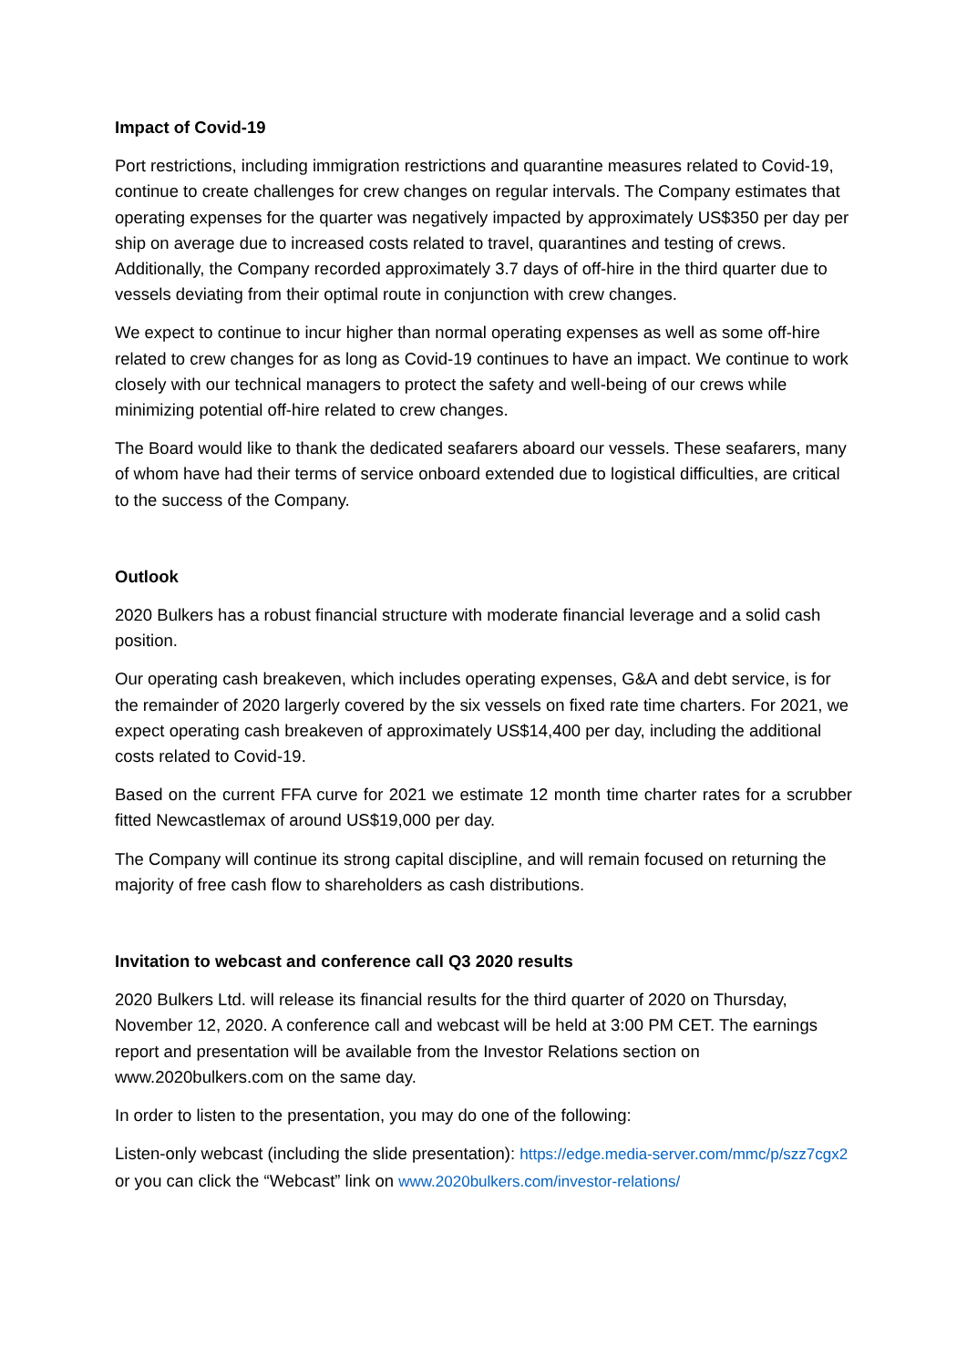Impact of Covid-19
Port restrictions, including immigration restrictions and quarantine measures related to Covid-19, continue to create challenges for crew changes on regular intervals. The Company estimates that operating expenses for the quarter was negatively impacted by approximately US$350 per day per ship on average due to increased costs related to travel, quarantines and testing of crews. Additionally, the Company recorded approximately 3.7 days of off-hire in the third quarter due to vessels deviating from their optimal route in conjunction with crew changes.
We expect to continue to incur higher than normal operating expenses as well as some off-hire related to crew changes for as long as Covid-19 continues to have an impact. We continue to work closely with our technical managers to protect the safety and well-being of our crews while minimizing potential off-hire related to crew changes.
The Board would like to thank the dedicated seafarers aboard our vessels. These seafarers, many of whom have had their terms of service onboard extended due to logistical difficulties, are critical to the success of the Company.
Outlook
2020 Bulkers has a robust financial structure with moderate financial leverage and a solid cash position.
Our operating cash breakeven, which includes operating expenses, G&A and debt service, is for the remainder of 2020 largerly covered by the six vessels on fixed rate time charters. For 2021, we expect operating cash breakeven of approximately US$14,400 per day, including the additional costs related to Covid-19.
Based on the current FFA curve for 2021 we estimate 12 month time charter rates for a scrubber fitted Newcastlemax of around US$19,000 per day.
The Company will continue its strong capital discipline, and will remain focused on returning the majority of free cash flow to shareholders as cash distributions.
Invitation to webcast and conference call Q3 2020 results
2020 Bulkers Ltd. will release its financial results for the third quarter of 2020 on Thursday, November 12, 2020. A conference call and webcast will be held at 3:00 PM CET. The earnings report and presentation will be available from the Investor Relations section on www.2020bulkers.com on the same day.
In order to listen to the presentation, you may do one of the following:
Listen-only webcast (including the slide presentation): https://edge.media-server.com/mmc/p/szz7cgx2 or you can click the “Webcast” link on www.2020bulkers.com/investor-relations/